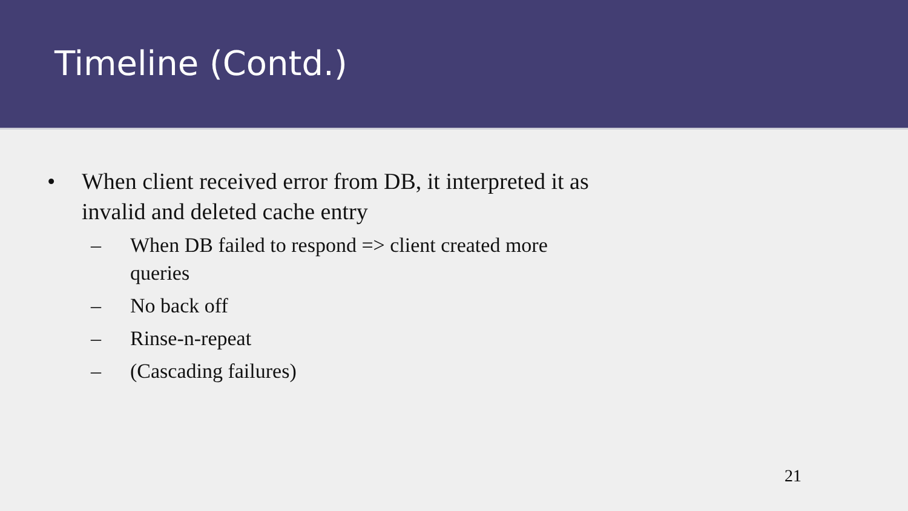Timeline (Contd.)
• When client received error from DB, it interpreted it as invalid and deleted cache entry
– When DB failed to respond => client created more queries
– No back off
– Rinse-n-repeat
– (Cascading failures)
21